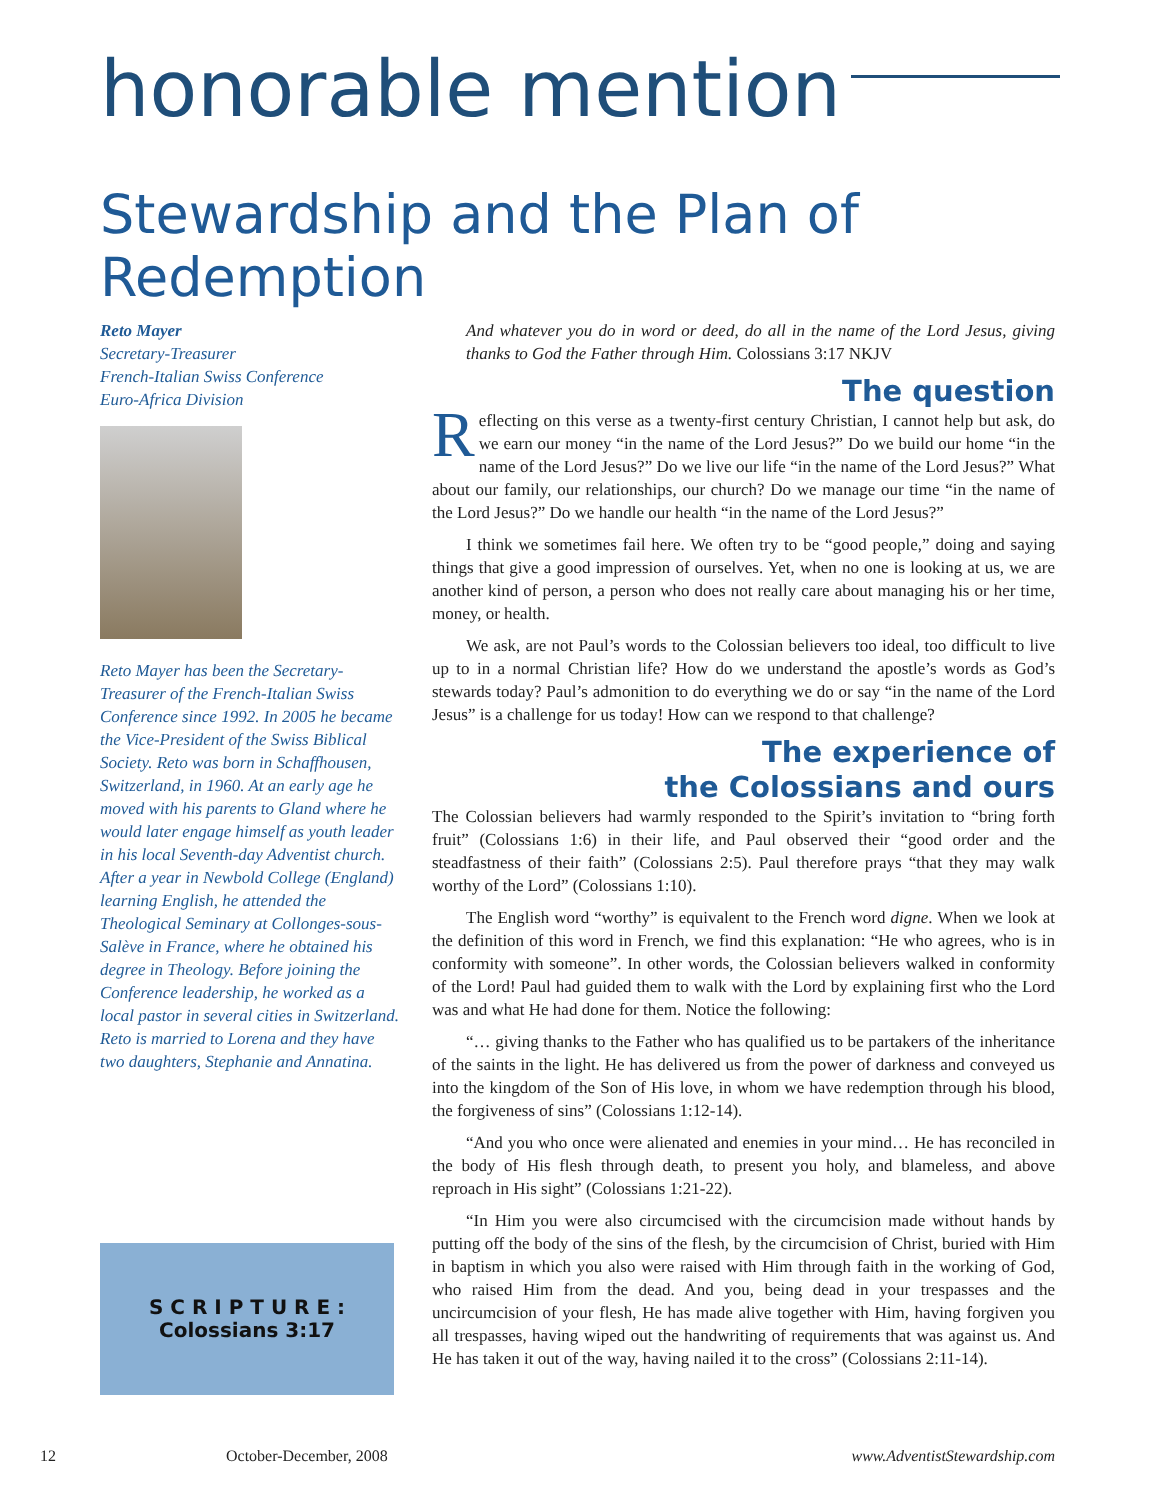honorable mention
Stewardship and the Plan of Redemption
Reto Mayer
Secretary-Treasurer
French-Italian Swiss Conference
Euro-Africa Division
Reto Mayer has been the Secretary-Treasurer of the French-Italian Swiss Conference since 1992. In 2005 he became the Vice-President of the Swiss Biblical Society. Reto was born in Schaffhousen, Switzerland, in 1960. At an early age he moved with his parents to Gland where he would later engage himself as youth leader in his local Seventh-day Adventist church. After a year in Newbold College (England) learning English, he attended the Theological Seminary at Collonges-sous-Salève in France, where he obtained his degree in Theology. Before joining the Conference leadership, he worked as a local pastor in several cities in Switzerland. Reto is married to Lorena and they have two daughters, Stephanie and Annatina.
S C R I P T U R E :
Colossians 3:17
And whatever you do in word or deed, do all in the name of the Lord Jesus, giving thanks to God the Father through Him. Colossians 3:17 NKJV
The question
Reflecting on this verse as a twenty-first century Christian, I cannot help but ask, do we earn our money “in the name of the Lord Jesus?” Do we build our home “in the name of the Lord Jesus?” Do we live our life “in the name of the Lord Jesus?” What about our family, our relationships, our church? Do we manage our time “in the name of the Lord Jesus?” Do we handle our health “in the name of the Lord Jesus?”
I think we sometimes fail here. We often try to be “good people,” doing and saying things that give a good impression of ourselves. Yet, when no one is looking at us, we are another kind of person, a person who does not really care about managing his or her time, money, or health.
We ask, are not Paul’s words to the Colossian believers too ideal, too difficult to live up to in a normal Christian life? How do we understand the apostle’s words as God’s stewards today? Paul’s admonition to do everything we do or say “in the name of the Lord Jesus” is a challenge for us today! How can we respond to that challenge?
The experience of
the Colossians and ours
The Colossian believers had warmly responded to the Spirit’s invitation to “bring forth fruit” (Colossians 1:6) in their life, and Paul observed their “good order and the steadfastness of their faith” (Colossians 2:5). Paul therefore prays “that they may walk worthy of the Lord” (Colossians 1:10).
The English word “worthy” is equivalent to the French word digne. When we look at the definition of this word in French, we find this explanation: “He who agrees, who is in conformity with someone”. In other words, the Colossian believers walked in conformity of the Lord! Paul had guided them to walk with the Lord by explaining first who the Lord was and what He had done for them. Notice the following:
“… giving thanks to the Father who has qualified us to be partakers of the inheritance of the saints in the light. He has delivered us from the power of darkness and conveyed us into the kingdom of the Son of His love, in whom we have redemption through his blood, the forgiveness of sins” (Colossians 1:12-14).
“And you who once were alienated and enemies in your mind… He has reconciled in the body of His flesh through death, to present you holy, and blameless, and above reproach in His sight” (Colossians 1:21-22).
“In Him you were also circumcised with the circumcision made without hands by putting off the body of the sins of the flesh, by the circumcision of Christ, buried with Him in baptism in which you also were raised with Him through faith in the working of God, who raised Him from the dead. And you, being dead in your trespasses and the uncircumcision of your flesh, He has made alive together with Him, having forgiven you all trespasses, having wiped out the handwriting of requirements that was against us. And He has taken it out of the way, having nailed it to the cross” (Colossians 2:11-14).
12 October-December, 2008 www.AdventistStewardship.com